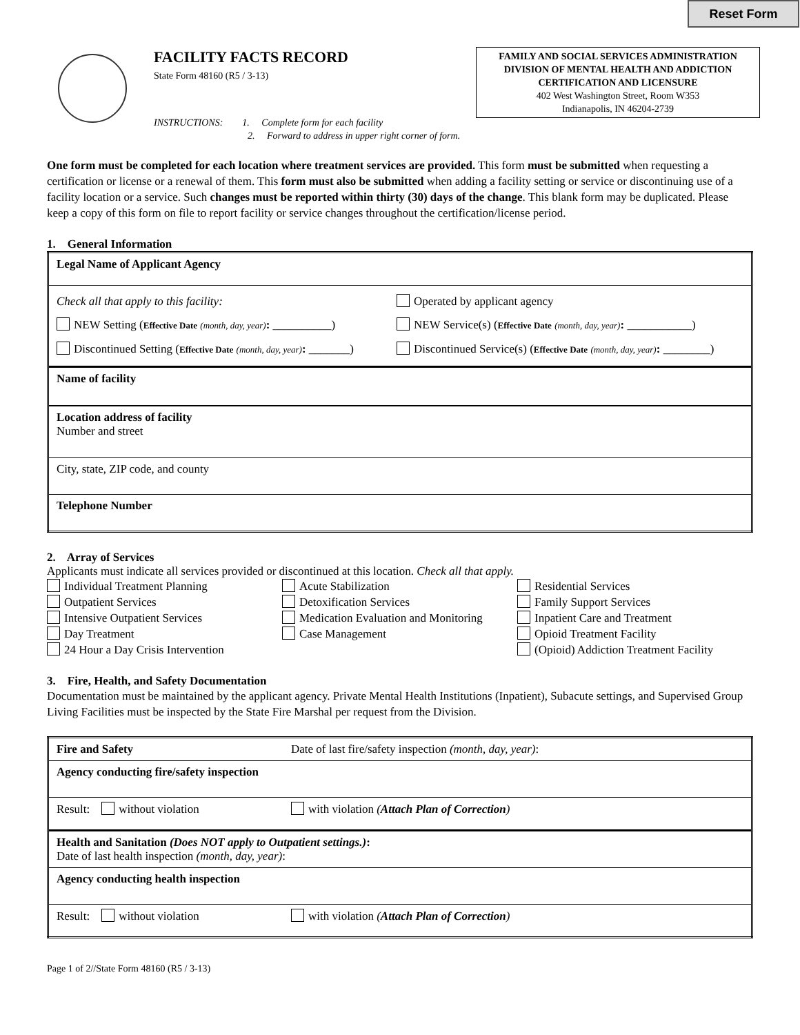Reset Form
FACILITY FACTS RECORD
State Form 48160 (R5 / 3-13)
FAMILY AND SOCIAL SERVICES ADMINISTRATION
DIVISION OF MENTAL HEALTH AND ADDICTION
CERTIFICATION AND LICENSURE
402 West Washington Street, Room W353
Indianapolis, IN 46204-2739
INSTRUCTIONS: 1. Complete form for each facility
2. Forward to address in upper right corner of form.
One form must be completed for each location where treatment services are provided. This form must be submitted when requesting a certification or license or a renewal of them. This form must also be submitted when adding a facility setting or service or discontinuing use of a facility location or a service. Such changes must be reported within thirty (30) days of the change. This blank form may be duplicated. Please keep a copy of this form on file to report facility or service changes throughout the certification/license period.
1. General Information
| Legal Name of Applicant Agency | |
| Check all that apply to this facility: NEW Setting ( Effective Date (month, day, year) : __________) Discontinued Setting ( Effective Date (month, day, year) : _______) | Operated by applicant agency NEW Service(s) ( Effective Date (month, day, year) : ___________) Discontinued Service(s) ( Effective Date (month, day, year) : ________) |
| Name of facility | |
| Location address of facility Number and street | |
| City, state, ZIP code, and county | |
| Telephone Number | |
2. Array of Services
Applicants must indicate all services provided or discontinued at this location. Check all that apply.
Individual Treatment Planning
Outpatient Services
Intensive Outpatient Services
Day Treatment
24 Hour a Day Crisis Intervention
Acute Stabilization
Detoxification Services
Medication Evaluation and Monitoring
Case Management
Residential Services
Family Support Services
Inpatient Care and Treatment
Opioid Treatment Facility
(Opioid) Addiction Treatment Facility
3. Fire, Health, and Safety Documentation
Documentation must be maintained by the applicant agency. Private Mental Health Institutions (Inpatient), Subacute settings, and Supervised Group Living Facilities must be inspected by the State Fire Marshal per request from the Division.
| Fire and Safety | Date of last fire/safety inspection (month, day, year) : |
| Agency conducting fire/safety inspection | |
| Result: without violation | with violation ( Attach Plan of Correction ) |
| Health and Sanitation (Does NOT apply to Outpatient settings.) : Date of last health inspection (month, day, year) : | |
| Agency conducting health inspection | |
| Result: without violation | with violation ( Attach Plan of Correction ) |
Page 1 of 2//State Form 48160 (R5 / 3-13)